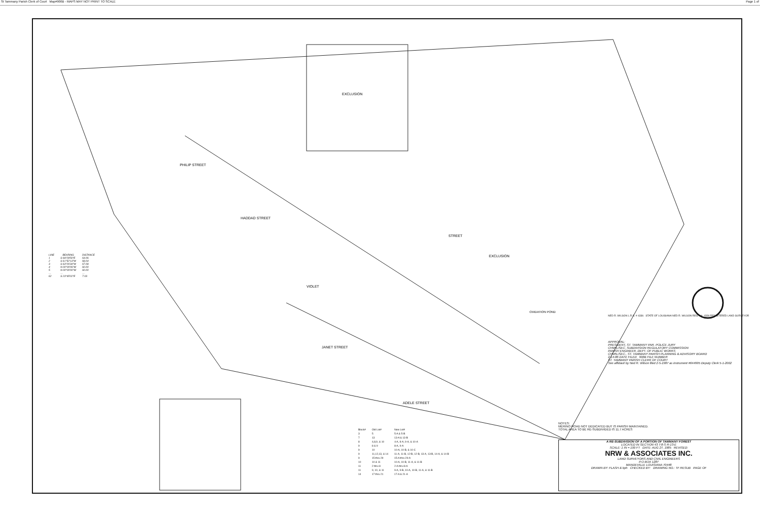St Tammany Parish Clerk of Court Map#906B - MAPS MAY NOT PRINT TO SCALE Page 1 of
EXCLUSION
EXCLUSION
OXIDATION POND
HADDAD STREET
VIOLET
JANET STREET
ADELE STREET
PHILIP STREET
STREET
NED R. WILSON L.R.S. # 4336 STATE OF LOUISIANA NED R. WILSON REG. No. 4336 REGISTERED LAND SURVEYOR
| LINE | BEARING | DISTANCE |
| --- | --- | --- |
| 1 | S 69°29'50"E | 64.06 |
| 2 | S 61°52'13"W | 68.04 |
| 3 | S 63°26'34"W | 67.08 |
| 4 | N 00°00'06"W | 60.00 |
| 5 | N 00°00'00"W | 60.00 |
| … | … | … |
| 62 | S 23°45'02"E | 7.03 |
| Block# | Old Lot# | New Lot# |
| --- | --- | --- |
| 3 | 5 | 5-A & 5-B |
| 7 | 13 | 13-A & 13-B |
| 8 | 4,8,9, & 10 | 4-A, 8-A, 9-A, & 10-A |
| 9 | 8 & 9 | 8-A, 9-A |
| 9 | 10 | 10-A, 10-B, & 10-C |
| 9 | 11,12,13, & 14 | 11-A, 11-B, 12-B, 12-B, 13-A, 13-B, 14-A, & 14-B |
| 9 | 15 thru 29 | 15-A thru 29-A |
| 10 | 10 & 11 | 10-A, 10-B, 11-A, & 11-B |
| 11 | 2 thru 8 | 2-A thru 8-A |
| 11 | 9, 10, & 11 | 9-A, 9-B, 10-A, 10-B, 11-A, & 11-B |
| 14 | 17 thru 21 | 17-A & 21-A |
APPROVAL:
PRESIDENT, ST. TAMMANY PAR. POLICE JURY
CHMN./SEC. SUBDIVISION REGULATORY COMMISSION
PARISH ENGINEER, DEPT. OF PUBLIC WORKS
CHMN./SEC., ST. TAMMANY PARISH PLANNING & ADVISORY BOARD
2-14-86 DATE FILED 906B FILE NUMBER
ST. TAMMANY PARISH CLERK OF COURT
See affidavit by Ned R. Wilson filed 2-5-1987 as instrument #644995 Deputy Clerk 5-1-2002
NOTES:
MERINO ROAD NOT DEDICATED BUT IS PARISH MAINTAINED.
TOTAL AREA TO BE RE-SUBDIVIDED IS 11.7 ACRES
A RE-SUBDIVISION OF A PORTION OF TAMMANY FOREST
LOCATED IN SECTION 43 T-8-S R-13-E
SCALE: 1 IN = 100 FT DATE: AUG 27, 1985 REVISED:
NRW & ASSOCIATES INC.
LAND SURVEYORS AND CIVIL ENGINEERS
P.O BOX 1287
MANDEVILLE LOUISIANA 70448
DRAWN BY: FLASH & kph CHECKED BY: DRAWING NO.: TF RESUB PAGE OF